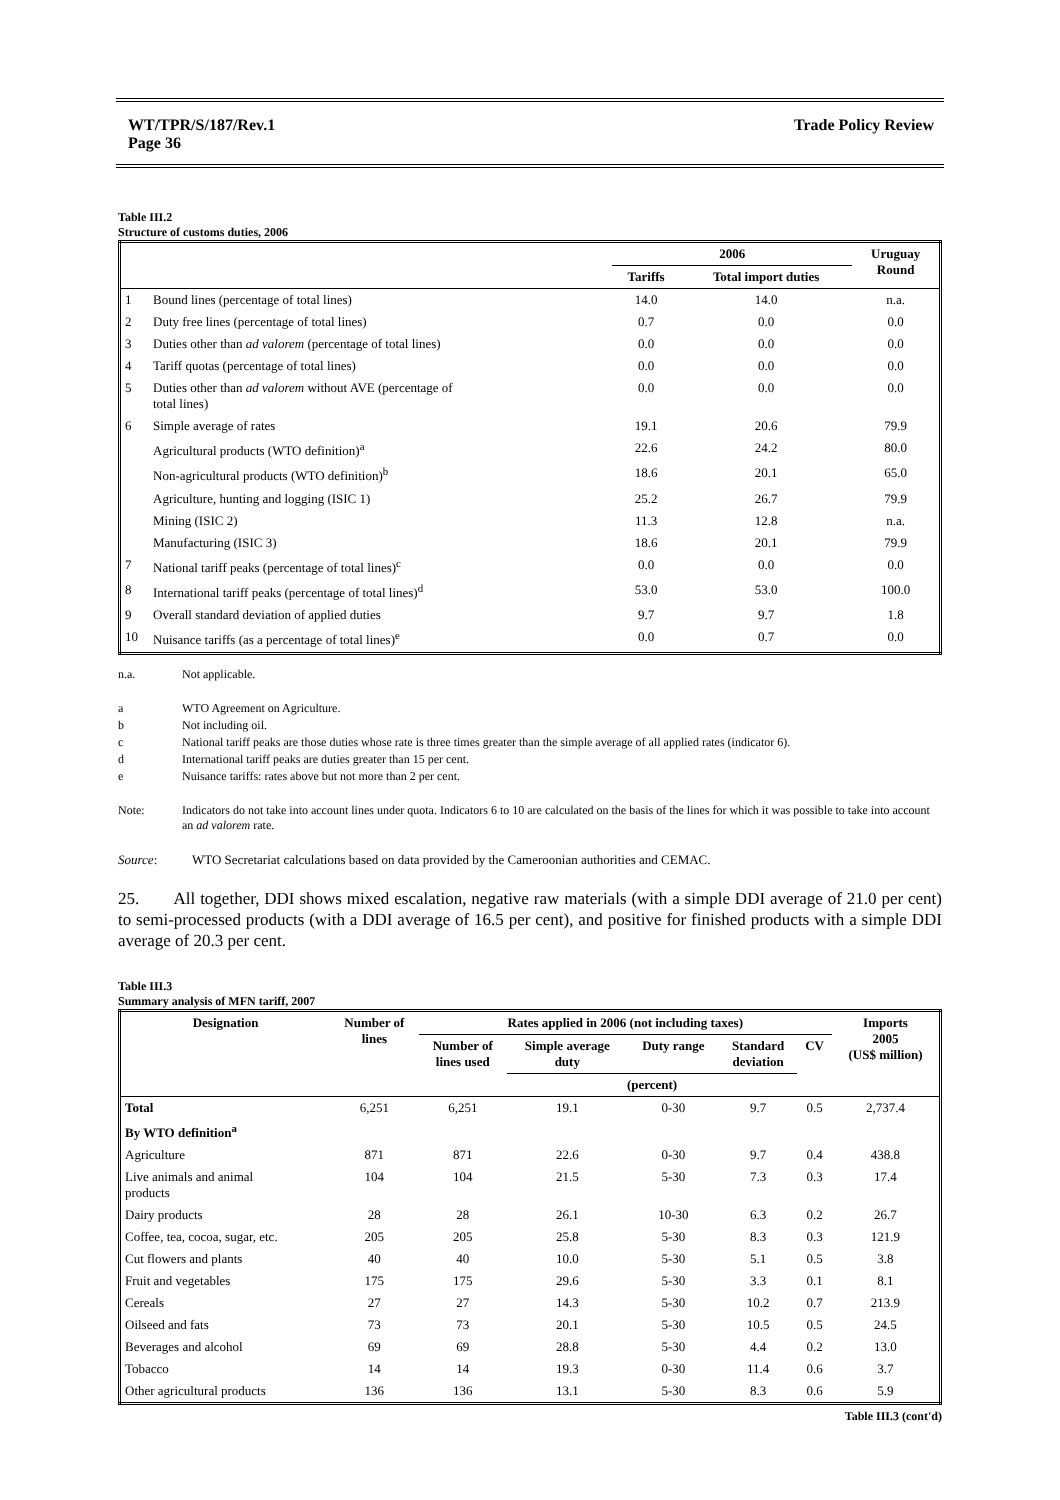WT/TPR/S/187/Rev.1
Page 36
Trade Policy Review
Table III.2
Structure of customs duties, 2006
| | | 2006 | | Uruguay Round |
| --- | --- | --- | --- | --- |
| | | Tariffs | Total import duties | |
| 1 | Bound lines (percentage of total lines) | 14.0 | 14.0 | n.a. |
| 2 | Duty free lines (percentage of total lines) | 0.7 | 0.0 | 0.0 |
| 3 | Duties other than ad valorem (percentage of total lines) | 0.0 | 0.0 | 0.0 |
| 4 | Tariff quotas (percentage of total lines) | 0.0 | 0.0 | 0.0 |
| 5 | Duties other than ad valorem without AVE (percentage of total lines) | 0.0 | 0.0 | 0.0 |
| 6 | Simple average of rates | 19.1 | 20.6 | 79.9 |
| | Agricultural products (WTO definition)<sup>a</sup> | 22.6 | 24.2 | 80.0 |
| | Non-agricultural products (WTO definition)<sup>b</sup> | 18.6 | 20.1 | 65.0 |
| | Agriculture, hunting and logging (ISIC 1) | 25.2 | 26.7 | 79.9 |
| | Mining (ISIC 2) | 11.3 | 12.8 | n.a. |
| | Manufacturing (ISIC 3) | 18.6 | 20.1 | 79.9 |
| 7 | National tariff peaks (percentage of total lines)<sup>c</sup> | 0.0 | 0.0 | 0.0 |
| 8 | International tariff peaks (percentage of total lines)<sup>d</sup> | 53.0 | 53.0 | 100.0 |
| 9 | Overall standard deviation of applied duties | 9.7 | 9.7 | 1.8 |
| 10 | Nuisance tariffs (as a percentage of total lines)<sup>e</sup> | 0.0 | 0.7 | 0.0 |
n.a. Not applicable.
a WTO Agreement on Agriculture.
b Not including oil.
c National tariff peaks are those duties whose rate is three times greater than the simple average of all applied rates (indicator 6).
d International tariff peaks are duties greater than 15 per cent.
e Nuisance tariffs: rates above but not more than 2 per cent.
Note: Indicators do not take into account lines under quota. Indicators 6 to 10 are calculated on the basis of the lines for which it was possible to take into account an ad valorem rate.
Source: WTO Secretariat calculations based on data provided by the Cameroonian authorities and CEMAC.
25. All together, DDI shows mixed escalation, negative raw materials (with a simple DDI average of 21.0 per cent) to semi-processed products (with a DDI average of 16.5 per cent), and positive for finished products with a simple DDI average of 20.3 per cent.
Table III.3
Summary analysis of MFN tariff, 2007
| Designation | Number of lines | Rates applied in 2006 (not including taxes) | | | | | Imports 2005 (US$ million) |
| --- | --- | --- | --- | --- | --- | --- | --- |
| | | Number of lines used | Simple average duty | Duty range | Standard deviation | CV | |
| | | | (percent) | | | | |
| Total | 6,251 | 6,251 | 19.1 | 0-30 | 9.7 | 0.5 | 2,737.4 |
| By WTO definition<sup>a</sup> | | | | | | | |
| Agriculture | 871 | 871 | 22.6 | 0-30 | 9.7 | 0.4 | 438.8 |
| Live animals and animal products | 104 | 104 | 21.5 | 5-30 | 7.3 | 0.3 | 17.4 |
| Dairy products | 28 | 28 | 26.1 | 10-30 | 6.3 | 0.2 | 26.7 |
| Coffee, tea, cocoa, sugar, etc. | 205 | 205 | 25.8 | 5-30 | 8.3 | 0.3 | 121.9 |
| Cut flowers and plants | 40 | 40 | 10.0 | 5-30 | 5.1 | 0.5 | 3.8 |
| Fruit and vegetables | 175 | 175 | 29.6 | 5-30 | 3.3 | 0.1 | 8.1 |
| Cereals | 27 | 27 | 14.3 | 5-30 | 10.2 | 0.7 | 213.9 |
| Oilseed and fats | 73 | 73 | 20.1 | 5-30 | 10.5 | 0.5 | 24.5 |
| Beverages and alcohol | 69 | 69 | 28.8 | 5-30 | 4.4 | 0.2 | 13.0 |
| Tobacco | 14 | 14 | 19.3 | 0-30 | 11.4 | 0.6 | 3.7 |
| Other agricultural products | 136 | 136 | 13.1 | 5-30 | 8.3 | 0.6 | 5.9 |
Table III.3 (cont'd)